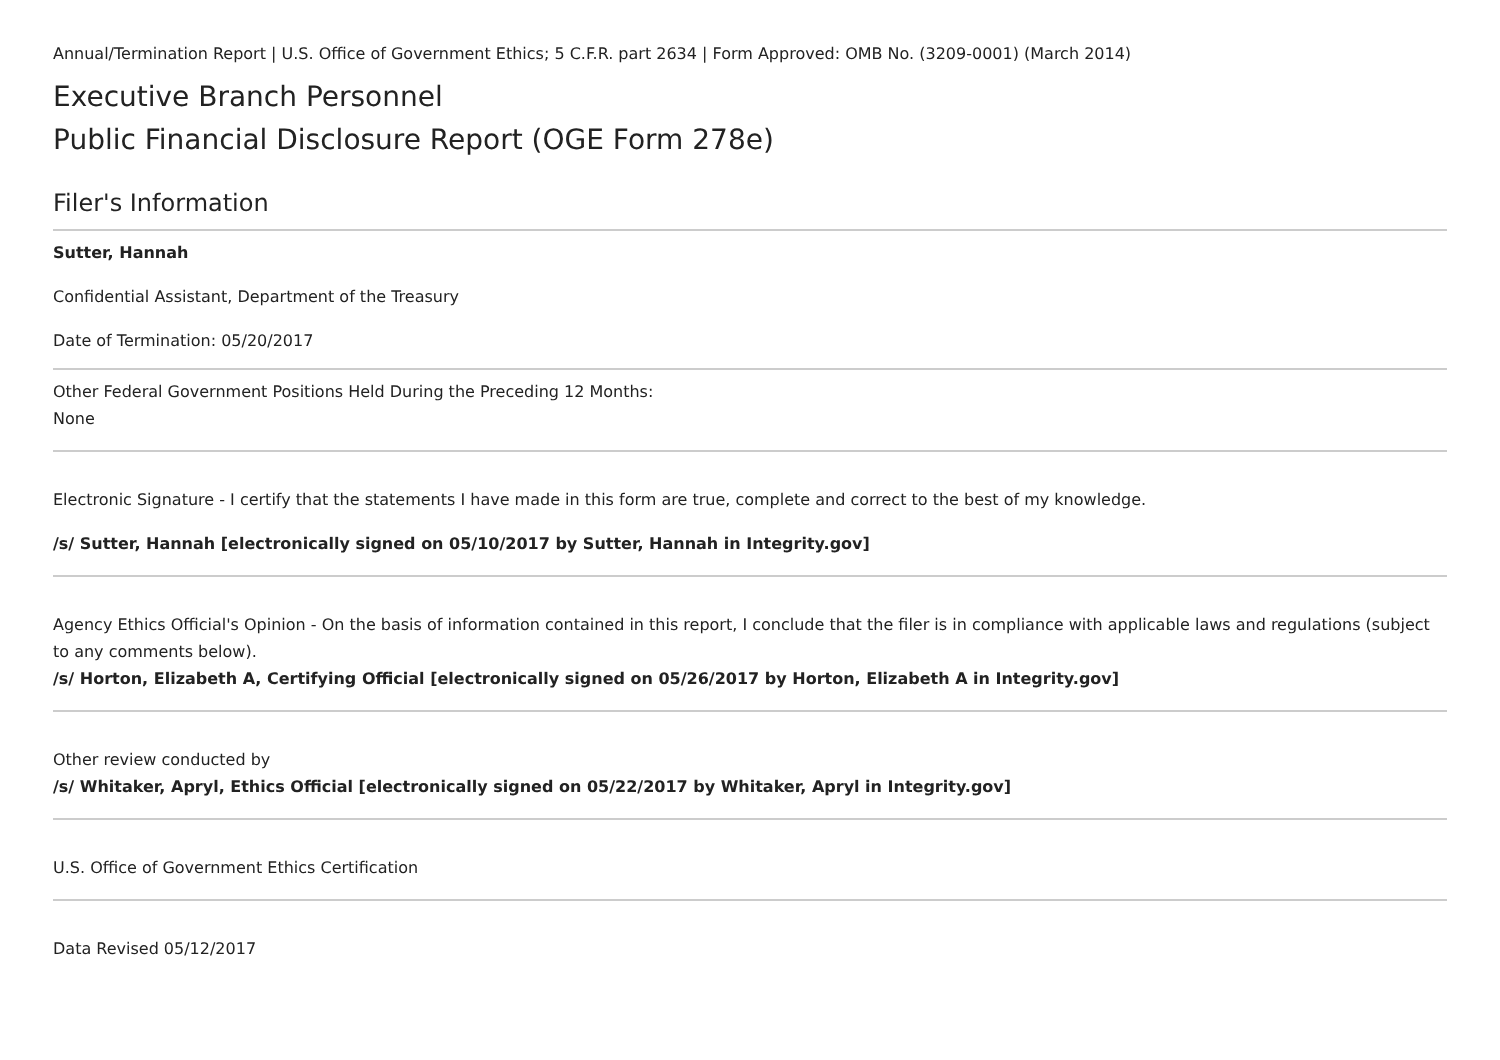Annual/Termination Report | U.S. Office of Government Ethics; 5 C.F.R. part 2634 | Form Approved: OMB No. (3209-0001) (March 2014)
Executive Branch Personnel
Public Financial Disclosure Report (OGE Form 278e)
Filer's Information
Sutter, Hannah
Confidential Assistant, Department of the Treasury
Date of Termination: 05/20/2017
Other Federal Government Positions Held During the Preceding 12 Months:
None
Electronic Signature - I certify that the statements I have made in this form are true, complete and correct to the best of my knowledge.
/s/ Sutter, Hannah [electronically signed on 05/10/2017 by Sutter, Hannah in Integrity.gov]
Agency Ethics Official's Opinion - On the basis of information contained in this report, I conclude that the filer is in compliance with applicable laws and regulations (subject to any comments below).
/s/ Horton, Elizabeth A, Certifying Official [electronically signed on 05/26/2017 by Horton, Elizabeth A in Integrity.gov]
Other review conducted by
/s/ Whitaker, Apryl, Ethics Official [electronically signed on 05/22/2017 by Whitaker, Apryl in Integrity.gov]
U.S. Office of Government Ethics Certification
Data Revised 05/12/2017